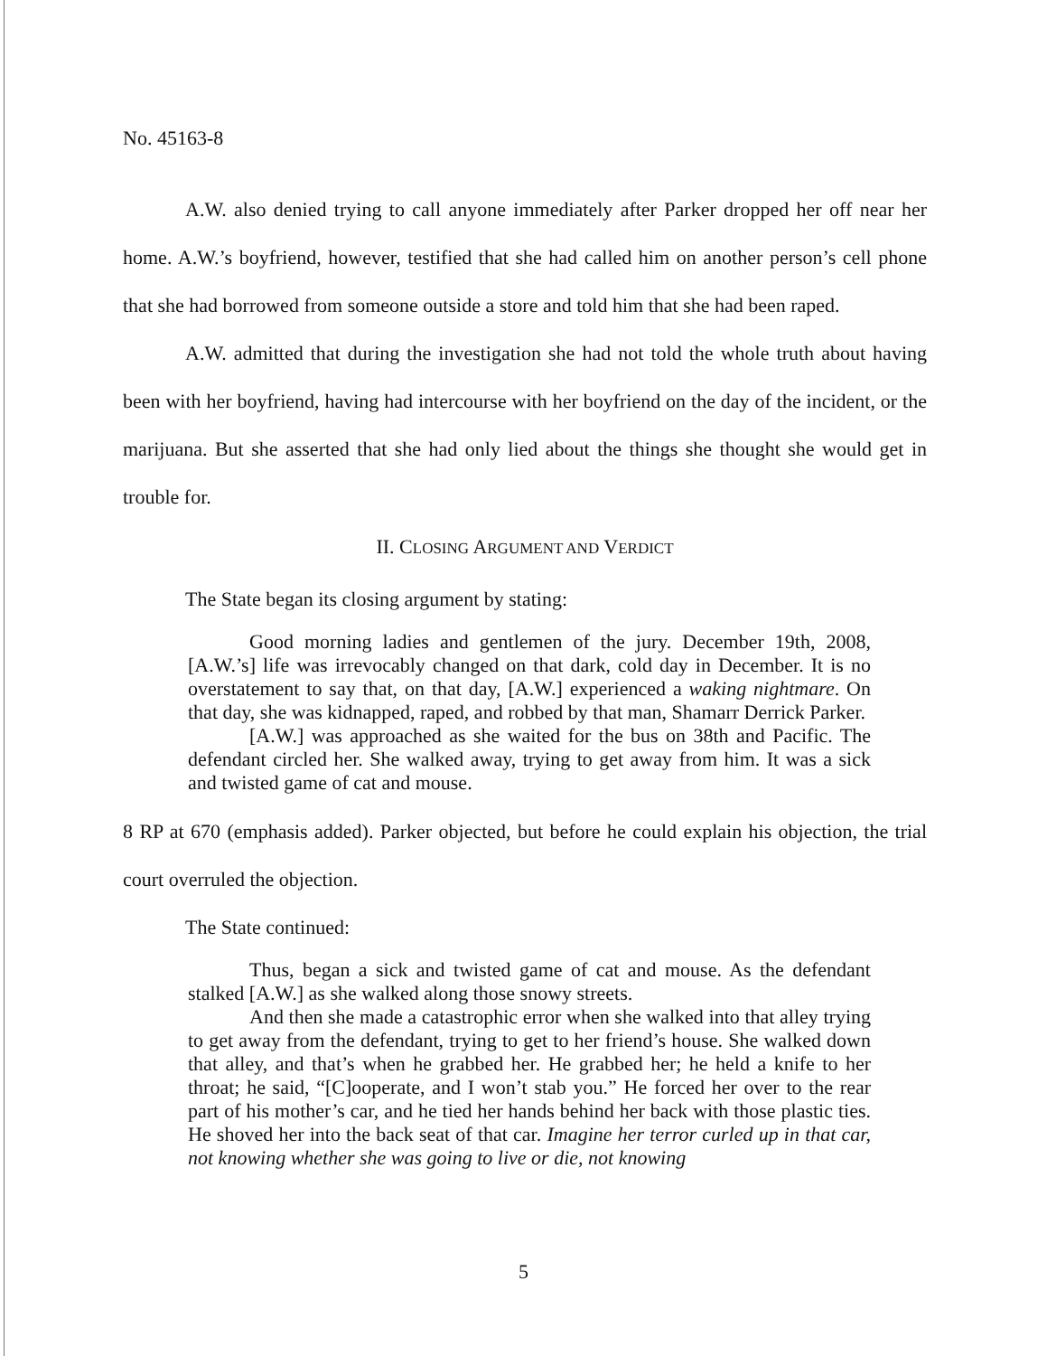No. 45163-8
A.W. also denied trying to call anyone immediately after Parker dropped her off near her home. A.W.’s boyfriend, however, testified that she had called him on another person’s cell phone that she had borrowed from someone outside a store and told him that she had been raped.
A.W. admitted that during the investigation she had not told the whole truth about having been with her boyfriend, having had intercourse with her boyfriend on the day of the incident, or the marijuana. But she asserted that she had only lied about the things she thought she would get in trouble for.
II. CLOSING ARGUMENT AND VERDICT
The State began its closing argument by stating:
Good morning ladies and gentlemen of the jury. December 19th, 2008, [A.W.’s] life was irrevocably changed on that dark, cold day in December. It is no overstatement to say that, on that day, [A.W.] experienced a waking nightmare. On that day, she was kidnapped, raped, and robbed by that man, Shamarr Derrick Parker.
[A.W.] was approached as she waited for the bus on 38th and Pacific. The defendant circled her. She walked away, trying to get away from him. It was a sick and twisted game of cat and mouse.
8 RP at 670 (emphasis added). Parker objected, but before he could explain his objection, the trial court overruled the objection.
The State continued:
Thus, began a sick and twisted game of cat and mouse. As the defendant stalked [A.W.] as she walked along those snowy streets.
And then she made a catastrophic error when she walked into that alley trying to get away from the defendant, trying to get to her friend’s house. She walked down that alley, and that’s when he grabbed her. He grabbed her; he held a knife to her throat; he said, “[C]ooperate, and I won’t stab you.” He forced her over to the rear part of his mother’s car, and he tied her hands behind her back with those plastic ties. He shoved her into the back seat of that car. Imagine her terror curled up in that car, not knowing whether she was going to live or die, not knowing
5